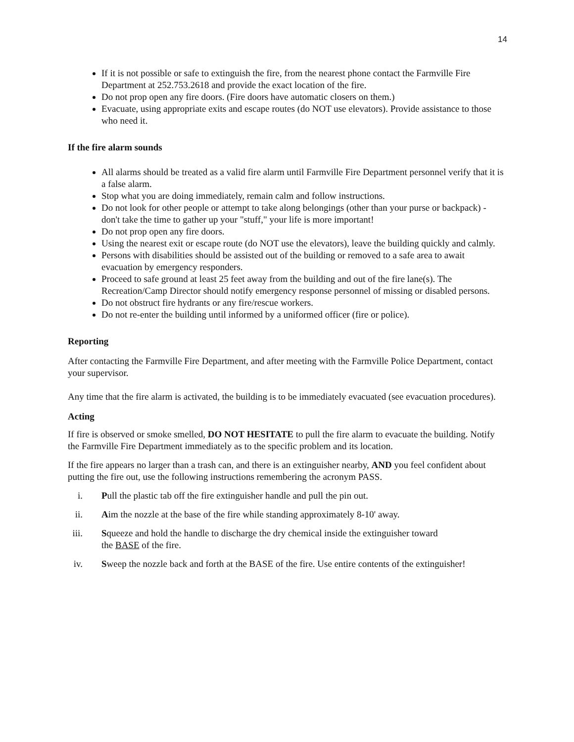14
If it is not possible or safe to extinguish the fire, from the nearest phone contact the Farmville Fire Department at 252.753.2618 and provide the exact location of the fire.
Do not prop open any fire doors. (Fire doors have automatic closers on them.)
Evacuate, using appropriate exits and escape routes (do NOT use elevators). Provide assistance to those who need it.
If the fire alarm sounds
All alarms should be treated as a valid fire alarm until Farmville Fire Department personnel verify that it is a false alarm.
Stop what you are doing immediately, remain calm and follow instructions.
Do not look for other people or attempt to take along belongings (other than your purse or backpack) - don't take the time to gather up your "stuff," your life is more important!
Do not prop open any fire doors.
Using the nearest exit or escape route (do NOT use the elevators), leave the building quickly and calmly.
Persons with disabilities should be assisted out of the building or removed to a safe area to await evacuation by emergency responders.
Proceed to safe ground at least 25 feet away from the building and out of the fire lane(s). The Recreation/Camp Director should notify emergency response personnel of missing or disabled persons.
Do not obstruct fire hydrants or any fire/rescue workers.
Do not re-enter the building until informed by a uniformed officer (fire or police).
Reporting
After contacting the Farmville Fire Department, and after meeting with the Farmville Police Department, contact your supervisor.
Any time that the fire alarm is activated, the building is to be immediately evacuated (see evacuation procedures).
Acting
If fire is observed or smoke smelled, DO NOT HESITATE to pull the fire alarm to evacuate the building. Notify the Farmville Fire Department immediately as to the specific problem and its location.
If the fire appears no larger than a trash can, and there is an extinguisher nearby, AND you feel confident about putting the fire out, use the following instructions remembering the acronym PASS.
i. Pull the plastic tab off the fire extinguisher handle and pull the pin out.
ii. Aim the nozzle at the base of the fire while standing approximately 8-10' away.
iii. Squeeze and hold the handle to discharge the dry chemical inside the extinguisher toward
the BASE of the fire.
iv. Sweep the nozzle back and forth at the BASE of the fire. Use entire contents of the extinguisher!